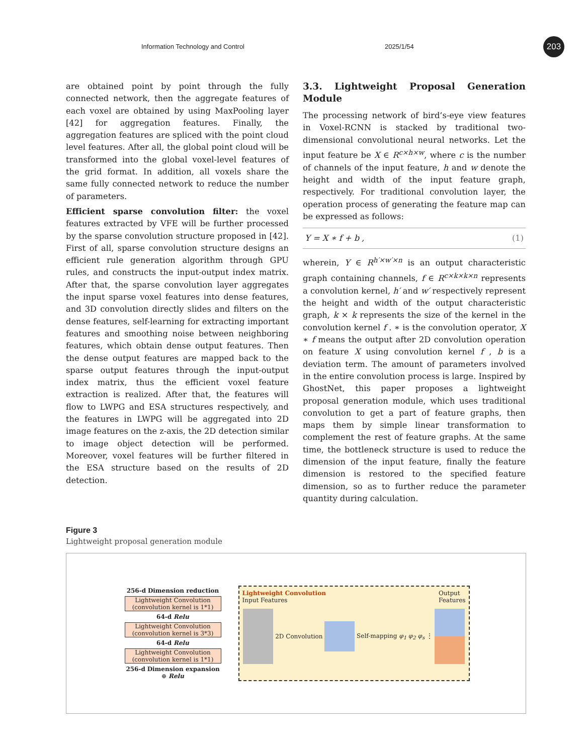Information Technology and Control 2025/1/54
203
are obtained point by point through the fully connected network, then the aggregate features of each voxel are obtained by using MaxPooling layer [42] for aggregation features. Finally, the aggregation features are spliced with the point cloud level features. After all, the global point cloud will be transformed into the global voxel-level features of the grid format. In addition, all voxels share the same fully connected network to reduce the number of parameters.
Efficient sparse convolution filter: the voxel features extracted by VFE will be further processed by the sparse convolution structure proposed in [42]. First of all, sparse convolution structure designs an efficient rule generation algorithm through GPU rules, and constructs the input-output index matrix. After that, the sparse convolution layer aggregates the input sparse voxel features into dense features, and 3D convolution directly slides and filters on the dense features, self-learning for extracting important features and smoothing noise between neighboring features, which obtain dense output features. Then the dense output features are mapped back to the sparse output features through the input-output index matrix, thus the efficient voxel feature extraction is realized. After that, the features will flow to LWPG and ESA structures respectively, and the features in LWPG will be aggregated into 2D image features on the z-axis, the 2D detection similar to image object detection will be performed. Moreover, voxel features will be further filtered in the ESA structure based on the results of 2D detection.
3.3. Lightweight Proposal Generation Module
The processing network of bird’s-eye view features in Voxel-RCNN is stacked by traditional two-dimensional convolutional neural networks. Let the input feature be X ∈ R<sup>c×h×w</sup>, where c is the number of channels of the input feature, h and w denote the height and width of the input feature graph, respectively. For traditional convolution layer, the operation process of generating the feature map can be expressed as follows:
Y = X ∗ f + b , (1)
wherein, Y ∈ R<sup>h′×w′×n</sup> is an output characteristic graph containing channels, f ∈ R<sup>c×k×k×n</sup> represents a convolution kernel, h′ and w′ respectively represent the height and width of the output characteristic graph, k × k represents the size of the kernel in the convolution kernel f . ∗ is the convolution operator, X ∗ f means the output after 2D convolution operation on feature X using convolution kernel f , b is a deviation term. The amount of parameters involved in the entire convolution process is large. Inspired by GhostNet, this paper proposes a lightweight proposal generation module, which uses traditional convolution to get a part of feature graphs, then maps them by simple linear transformation to complement the rest of feature graphs. At the same time, the bottleneck structure is used to reduce the dimension of the input feature, finally the feature dimension is restored to the specified feature dimension, so as to further reduce the parameter quantity during calculation.
Figure 3
Lightweight proposal generation module
256-d Dimension reduction
Lightweight Convolution (convolution kernel is 1*1)
64-d Relu
Lightweight Convolution (convolution kernel is 3*3)
64-d Relu
Lightweight Convolution (convolution kernel is 1*1)
256-d Dimension expansion
⊕ Relu
Lightweight Convolution
Input Features Output
Features
2D Convolution Self-mapping φ<sub>1</sub> φ<sub>2</sub> φ<sub>s</sub> ⋮